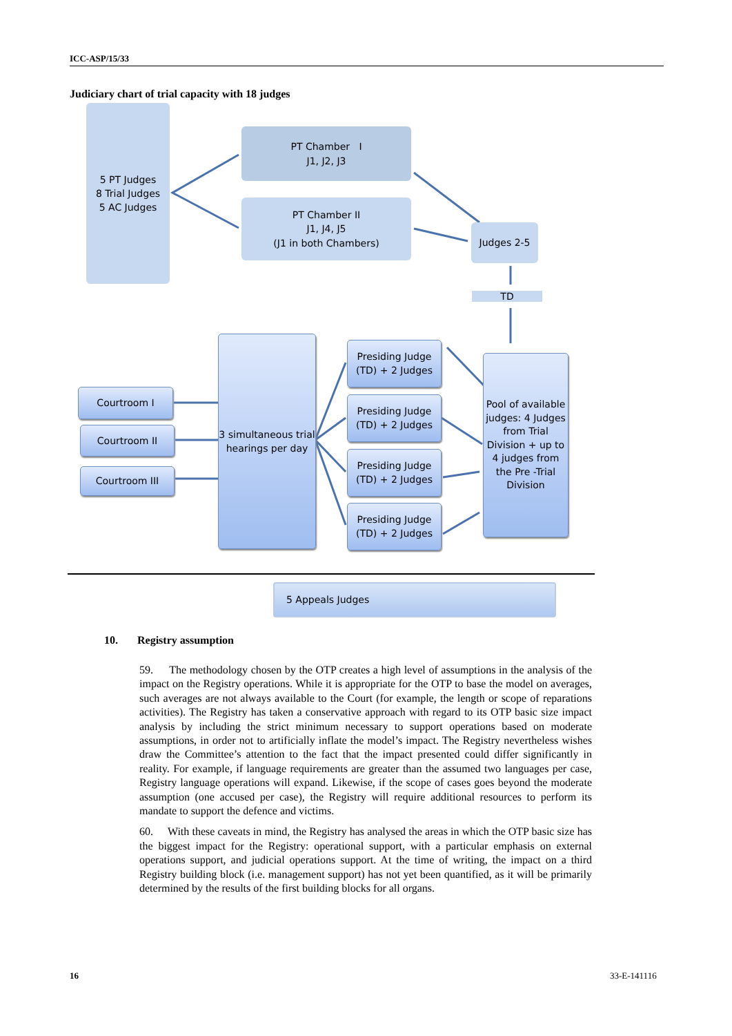ICC-ASP/15/33
Judiciary chart of trial capacity with 18 judges
5 PT Judges
8 Trial Judges
5 AC Judges
PT Chamber I
J1, J2, J3
PT Chamber II
J1, J4, J5
(J1 in both Chambers)
Judges 2-5
TD
Courtroom I
Courtroom II
Courtroom III
3 simultaneous trial hearings per day
Presiding Judge
(TD) + 2 Judges
Presiding Judge
(TD) + 2 Judges
Presiding Judge
(TD) + 2 Judges
Presiding Judge
(TD) + 2 Judges
Pool of available judges: 4 Judges from Trial Division + up to 4 judges from the Pre -Trial Division
5 Appeals Judges
10. Registry assumption
59. The methodology chosen by the OTP creates a high level of assumptions in the analysis of the impact on the Registry operations. While it is appropriate for the OTP to base the model on averages, such averages are not always available to the Court (for example, the length or scope of reparations activities). The Registry has taken a conservative approach with regard to its OTP basic size impact analysis by including the strict minimum necessary to support operations based on moderate assumptions, in order not to artificially inflate the model’s impact. The Registry nevertheless wishes draw the Committee’s attention to the fact that the impact presented could differ significantly in reality. For example, if language requirements are greater than the assumed two languages per case, Registry language operations will expand. Likewise, if the scope of cases goes beyond the moderate assumption (one accused per case), the Registry will require additional resources to perform its mandate to support the defence and victims.
60. With these caveats in mind, the Registry has analysed the areas in which the OTP basic size has the biggest impact for the Registry: operational support, with a particular emphasis on external operations support, and judicial operations support. At the time of writing, the impact on a third Registry building block (i.e. management support) has not yet been quantified, as it will be primarily determined by the results of the first building blocks for all organs.
16 33-E-141116